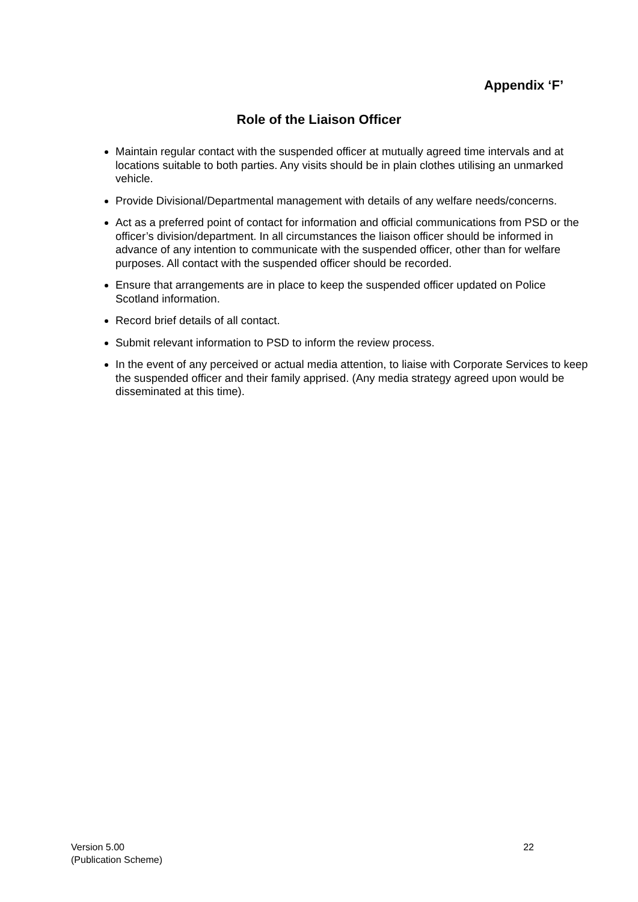Appendix ‘F’
Role of the Liaison Officer
Maintain regular contact with the suspended officer at mutually agreed time intervals and at locations suitable to both parties. Any visits should be in plain clothes utilising an unmarked vehicle.
Provide Divisional/Departmental management with details of any welfare needs/concerns.
Act as a preferred point of contact for information and official communications from PSD or the officer’s division/department. In all circumstances the liaison officer should be informed in advance of any intention to communicate with the suspended officer, other than for welfare purposes. All contact with the suspended officer should be recorded.
Ensure that arrangements are in place to keep the suspended officer updated on Police Scotland information.
Record brief details of all contact.
Submit relevant information to PSD to inform the review process.
In the event of any perceived or actual media attention, to liaise with Corporate Services to keep the suspended officer and their family apprised. (Any media strategy agreed upon would be disseminated at this time).
Version 5.00
(Publication Scheme)
22